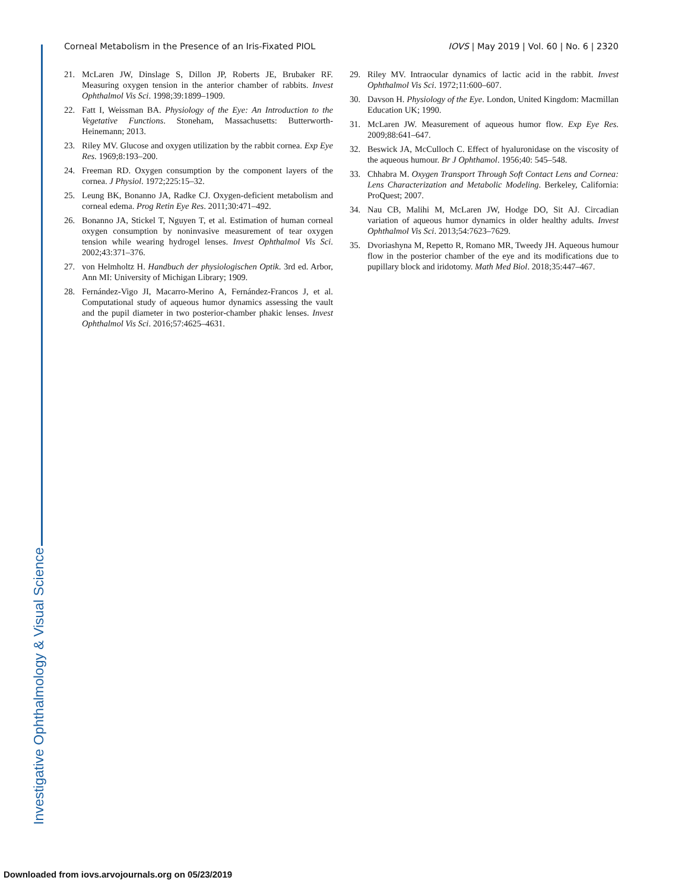Investigative Ophthalmology & Visual Science
Corneal Metabolism in the Presence of an Iris-Fixated PIOL IOVS | May 2019 | Vol. 60 | No. 6 | 2320
21. McLaren JW, Dinslage S, Dillon JP, Roberts JE, Brubaker RF. Measuring oxygen tension in the anterior chamber of rabbits. Invest Ophthalmol Vis Sci. 1998;39:1899–1909.
22. Fatt I, Weissman BA. Physiology of the Eye: An Introduction to the Vegetative Functions. Stoneham, Massachusetts: Butterworth-Heinemann; 2013.
23. Riley MV. Glucose and oxygen utilization by the rabbit cornea. Exp Eye Res. 1969;8:193–200.
24. Freeman RD. Oxygen consumption by the component layers of the cornea. J Physiol. 1972;225:15–32.
25. Leung BK, Bonanno JA, Radke CJ. Oxygen-deficient metabolism and corneal edema. Prog Retin Eye Res. 2011;30:471–492.
26. Bonanno JA, Stickel T, Nguyen T, et al. Estimation of human corneal oxygen consumption by noninvasive measurement of tear oxygen tension while wearing hydrogel lenses. Invest Ophthalmol Vis Sci. 2002;43:371–376.
27. von Helmholtz H. Handbuch der physiologischen Optik. 3rd ed. Arbor, Ann MI: University of Michigan Library; 1909.
28. Fernández-Vigo JI, Macarro-Merino A, Fernández-Francos J, et al. Computational study of aqueous humor dynamics assessing the vault and the pupil diameter in two posterior-chamber phakic lenses. Invest Ophthalmol Vis Sci. 2016;57:4625–4631.
29. Riley MV. Intraocular dynamics of lactic acid in the rabbit. Invest Ophthalmol Vis Sci. 1972;11:600–607.
30. Davson H. Physiology of the Eye. London, United Kingdom: Macmillan Education UK; 1990.
31. McLaren JW. Measurement of aqueous humor flow. Exp Eye Res. 2009;88:641–647.
32. Beswick JA, McCulloch C. Effect of hyaluronidase on the viscosity of the aqueous humour. Br J Ophthamol. 1956;40: 545–548.
33. Chhabra M. Oxygen Transport Through Soft Contact Lens and Cornea: Lens Characterization and Metabolic Modeling. Berkeley, California: ProQuest; 2007.
34. Nau CB, Malihi M, McLaren JW, Hodge DO, Sit AJ. Circadian variation of aqueous humor dynamics in older healthy adults. Invest Ophthalmol Vis Sci. 2013;54:7623–7629.
35. Dvoriashyna M, Repetto R, Romano MR, Tweedy JH. Aqueous humour flow in the posterior chamber of the eye and its modifications due to pupillary block and iridotomy. Math Med Biol. 2018;35:447–467.
Downloaded from iovs.arvojournals.org on 05/23/2019